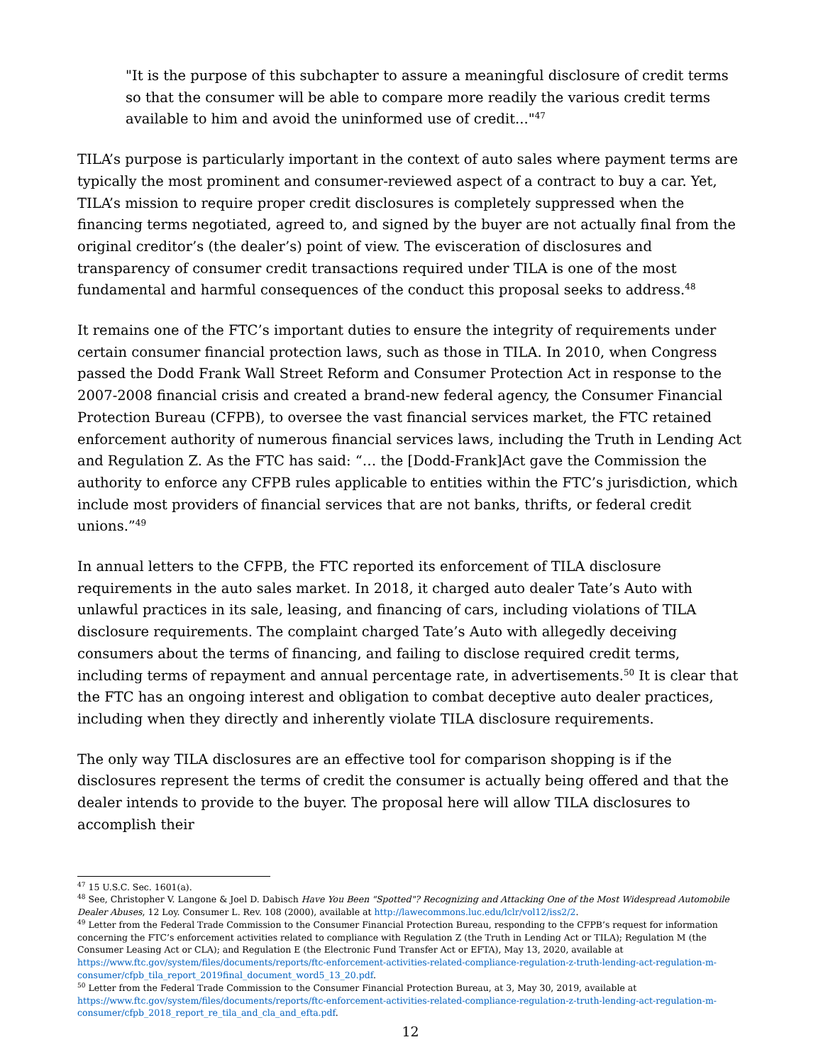"It is the purpose of this subchapter to assure a meaningful disclosure of credit terms so that the consumer will be able to compare more readily the various credit terms available to him and avoid the uninformed use of credit..."<sup>47</sup>
TILA’s purpose is particularly important in the context of auto sales where payment terms are typically the most prominent and consumer-reviewed aspect of a contract to buy a car. Yet, TILA’s mission to require proper credit disclosures is completely suppressed when the financing terms negotiated, agreed to, and signed by the buyer are not actually final from the original creditor’s (the dealer’s) point of view. The evisceration of disclosures and transparency of consumer credit transactions required under TILA is one of the most fundamental and harmful consequences of the conduct this proposal seeks to address.<sup>48</sup>
It remains one of the FTC’s important duties to ensure the integrity of requirements under certain consumer financial protection laws, such as those in TILA. In 2010, when Congress passed the Dodd Frank Wall Street Reform and Consumer Protection Act in response to the 2007-2008 financial crisis and created a brand-new federal agency, the Consumer Financial Protection Bureau (CFPB), to oversee the vast financial services market, the FTC retained enforcement authority of numerous financial services laws, including the Truth in Lending Act and Regulation Z. As the FTC has said: “… the [Dodd-Frank]Act gave the Commission the authority to enforce any CFPB rules applicable to entities within the FTC’s jurisdiction, which include most providers of financial services that are not banks, thrifts, or federal credit unions.”<sup>49</sup>
In annual letters to the CFPB, the FTC reported its enforcement of TILA disclosure requirements in the auto sales market. In 2018, it charged auto dealer Tate’s Auto with unlawful practices in its sale, leasing, and financing of cars, including violations of TILA disclosure requirements. The complaint charged Tate’s Auto with allegedly deceiving consumers about the terms of financing, and failing to disclose required credit terms, including terms of repayment and annual percentage rate, in advertisements.<sup>50</sup> It is clear that the FTC has an ongoing interest and obligation to combat deceptive auto dealer practices, including when they directly and inherently violate TILA disclosure requirements.
The only way TILA disclosures are an effective tool for comparison shopping is if the disclosures represent the terms of credit the consumer is actually being offered and that the dealer intends to provide to the buyer. The proposal here will allow TILA disclosures to accomplish their
<sup>47</sup> 15 U.S.C. Sec. 1601(a).
<sup>48</sup> See, Christopher V. Langone & Joel D. Dabisch Have You Been "Spotted"? Recognizing and Attacking One of the Most Widespread Automobile Dealer Abuses, 12 Loy. Consumer L. Rev. 108 (2000), available at http://lawecommons.luc.edu/lclr/vol12/iss2/2.
<sup>49</sup> Letter from the Federal Trade Commission to the Consumer Financial Protection Bureau, responding to the CFPB’s request for information concerning the FTC’s enforcement activities related to compliance with Regulation Z (the Truth in Lending Act or TILA); Regulation M (the Consumer Leasing Act or CLA); and Regulation E (the Electronic Fund Transfer Act or EFTA), May 13, 2020, available at https://www.ftc.gov/system/files/documents/reports/ftc-enforcement-activities-related-compliance-regulation-z-truth-lending-act-regulation-m-consumer/cfpb_tila_report_2019final_document_word5_13_20.pdf.
<sup>50</sup> Letter from the Federal Trade Commission to the Consumer Financial Protection Bureau, at 3, May 30, 2019, available at https://www.ftc.gov/system/files/documents/reports/ftc-enforcement-activities-related-compliance-regulation-z-truth-lending-act-regulation-m-consumer/cfpb_2018_report_re_tila_and_cla_and_efta.pdf.
12